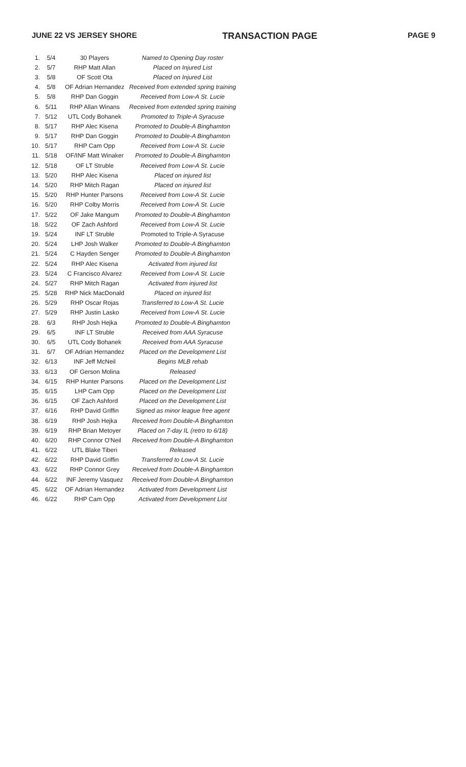JUNE 22 VS JERSEY SHORE TRANSACTION PAGE PAGE 9
| 1. | 5/4 | 30 Players | Named to Opening Day roster |
| 2. | 5/7 | RHP Matt Allan | Placed on Injured List |
| 3. | 5/8 | OF Scott Ota | Placed on Injured List |
| 4. | 5/8 | OF Adrian Hernandez | Received from extended spring training |
| 5. | 5/8 | RHP Dan Goggin | Received from Low-A St. Lucie |
| 6. | 5/11 | RHP Allan Winans | Received from extended spring training |
| 7. | 5/12 | UTL Cody Bohanek | Promoted to Triple-A Syracuse |
| 8. | 5/17 | RHP Alec Kisena | Promoted to Double-A Binghamton |
| 9. | 5/17 | RHP Dan Goggin | Promoted to Double-A Binghamton |
| 10. | 5/17 | RHP Cam Opp | Received from Low-A St. Lucie |
| 11. | 5/18 | OF/INF Matt Winaker | Promoted to Double-A Binghamton |
| 12. | 5/18 | OF LT Struble | Received from Low-A St. Lucie |
| 13. | 5/20 | RHP Alec Kisena | Placed on injured list |
| 14. | 5/20 | RHP Mitch Ragan | Placed on injured list |
| 15. | 5/20 | RHP Hunter Parsons | Received from Low-A St. Lucie |
| 16. | 5/20 | RHP Colby Morris | Received from Low-A St. Lucie |
| 17. | 5/22 | OF Jake Mangum | Promoted to Double-A Binghamton |
| 18. | 5/22 | OF Zach Ashford | Received from Low-A St. Lucie |
| 19. | 5/24 | INF LT Struble | Promoted to Triple-A Syracuse |
| 20. | 5/24 | LHP Josh Walker | Promoted to Double-A Binghamton |
| 21. | 5/24 | C Hayden Senger | Promoted to Double-A Binghamton |
| 22. | 5/24 | RHP Alec Kisena | Activated from injured list |
| 23. | 5/24 | C Francisco Alvarez | Received from Low-A St. Lucie |
| 24. | 5/27 | RHP Mitch Ragan | Activated from injured list |
| 25. | 5/28 | RHP Nick MacDonald | Placed on injured list |
| 26. | 5/29 | RHP Oscar Rojas | Transferred to Low-A St. Lucie |
| 27. | 5/29 | RHP Justin Lasko | Received from Low-A St. Lucie |
| 28. | 6/3 | RHP Josh Hejka | Promoted to Double-A Binghamton |
| 29. | 6/5 | INF LT Struble | Received from AAA Syracuse |
| 30. | 6/5 | UTL Cody Bohanek | Received from AAA Syracuse |
| 31. | 6/7 | OF Adrian Hernandez | Placed on the Development List |
| 32. | 6/13 | INF Jeff McNeil | Begins MLB rehab |
| 33. | 6/13 | OF Gerson Molina | Released |
| 34. | 6/15 | RHP Hunter Parsons | Placed on the Development List |
| 35. | 6/15 | LHP Cam Opp | Placed on the Development List |
| 36. | 6/15 | OF Zach Ashford | Placed on the Development List |
| 37. | 6/16 | RHP David Griffin | Signed as minor league free agent |
| 38. | 6/19 | RHP Josh Hejka | Received from Double-A Binghamton |
| 39. | 6/19 | RHP Brian Metoyer | Placed on 7-day IL (retro to 6/18) |
| 40. | 6/20 | RHP Connor O'Neil | Received from Double-A Binghamton |
| 41. | 6/22 | UTL Blake Tiberi | Released |
| 42. | 6/22 | RHP David Griffin | Transferred to Low-A St. Lucie |
| 43. | 6/22 | RHP Connor Grey | Received from Double-A Binghamton |
| 44. | 6/22 | INF Jeremy Vasquez | Received from Double-A Binghamton |
| 45. | 6/22 | OF Adrian Hernandez | Activated from Development List |
| 46. | 6/22 | RHP Cam Opp | Activated from Development List |